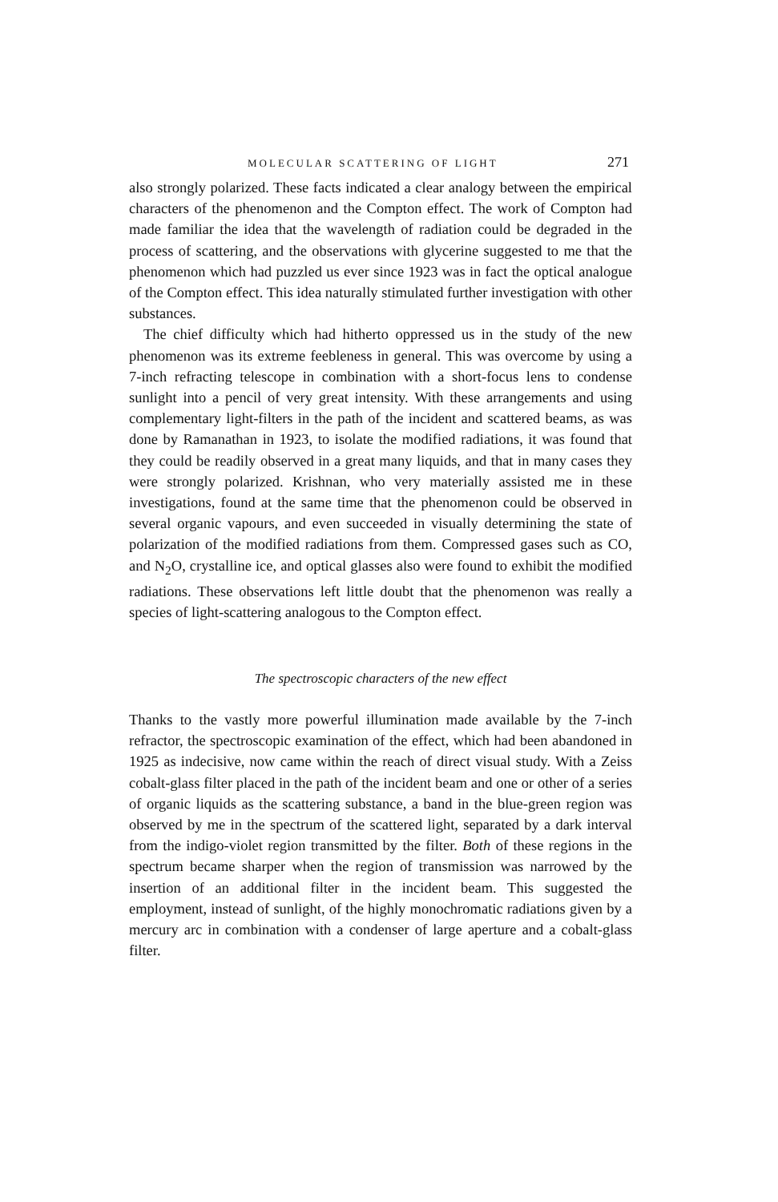MOLECULAR SCATTERING OF LIGHT 271
also strongly polarized. These facts indicated a clear analogy between the empirical characters of the phenomenon and the Compton effect. The work of Compton had made familiar the idea that the wavelength of radiation could be degraded in the process of scattering, and the observations with glycerine suggested to me that the phenomenon which had puzzled us ever since 1923 was in fact the optical analogue of the Compton effect. This idea naturally stimulated further investigation with other substances.
The chief difficulty which had hitherto oppressed us in the study of the new phenomenon was its extreme feebleness in general. This was overcome by using a 7-inch refracting telescope in combination with a short-focus lens to condense sunlight into a pencil of very great intensity. With these arrangements and using complementary light-filters in the path of the incident and scattered beams, as was done by Ramanathan in 1923, to isolate the modified radiations, it was found that they could be readily observed in a great many liquids, and that in many cases they were strongly polarized. Krishnan, who very materially assisted me in these investigations, found at the same time that the phenomenon could be observed in several organic vapours, and even succeeded in visually determining the state of polarization of the modified radiations from them. Compressed gases such as CO, and N<sub>2</sub>O, crystalline ice, and optical glasses also were found to exhibit the modified radiations. These observations left little doubt that the phenomenon was really a species of light-scattering analogous to the Compton effect.
The spectroscopic characters of the new effect
Thanks to the vastly more powerful illumination made available by the 7-inch refractor, the spectroscopic examination of the effect, which had been abandoned in 1925 as indecisive, now came within the reach of direct visual study. With a Zeiss cobalt-glass filter placed in the path of the incident beam and one or other of a series of organic liquids as the scattering substance, a band in the blue-green region was observed by me in the spectrum of the scattered light, separated by a dark interval from the indigo-violet region transmitted by the filter. Both of these regions in the spectrum became sharper when the region of transmission was narrowed by the insertion of an additional filter in the incident beam. This suggested the employment, instead of sunlight, of the highly monochromatic radiations given by a mercury arc in combination with a condenser of large aperture and a cobalt-glass filter.